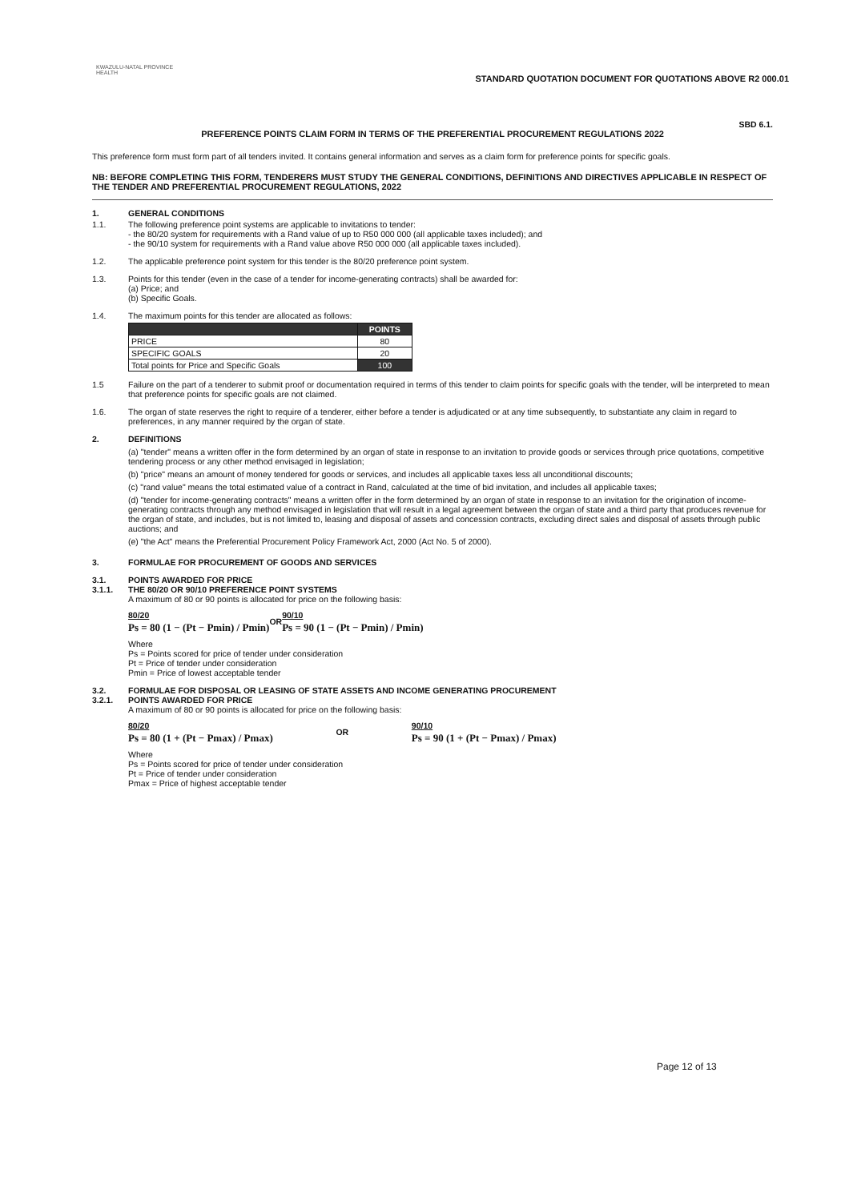KWAZULU-NATAL PROVINCE
HEALTH
STANDARD QUOTATION DOCUMENT FOR QUOTATIONS ABOVE R2 000.01
SBD 6.1.
PREFERENCE POINTS CLAIM FORM IN TERMS OF THE PREFERENTIAL PROCUREMENT REGULATIONS 2022
This preference form must form part of all tenders invited. It contains general information and serves as a claim form for preference points for specific goals.
NB: BEFORE COMPLETING THIS FORM, TENDERERS MUST STUDY THE GENERAL CONDITIONS, DEFINITIONS AND DIRECTIVES APPLICABLE IN RESPECT OF THE TENDER AND PREFERENTIAL PROCUREMENT REGULATIONS, 2022
1. GENERAL CONDITIONS
1.1. The following preference point systems are applicable to invitations to tender:
- the 80/20 system for requirements with a Rand value of up to R50 000 000 (all applicable taxes included); and
- the 90/10 system for requirements with a Rand value above R50 000 000 (all applicable taxes included).
1.2. The applicable preference point system for this tender is the 80/20 preference point system.
1.3. Points for this tender (even in the case of a tender for income-generating contracts) shall be awarded for:
(a) Price; and
(b) Specific Goals.
1.4. The maximum points for this tender are allocated as follows:
| | POINTS |
| --- | --- |
| PRICE | 80 |
| SPECIFIC GOALS | 20 |
| Total points for Price and Specific Goals | 100 |
1.5 Failure on the part of a tenderer to submit proof or documentation required in terms of this tender to claim points for specific goals with the tender, will be interpreted to mean that preference points for specific goals are not claimed.
1.6. The organ of state reserves the right to require of a tenderer, either before a tender is adjudicated or at any time subsequently, to substantiate any claim in regard to preferences, in any manner required by the organ of state.
2. DEFINITIONS
(a) "tender" means a written offer in the form determined by an organ of state in response to an invitation to provide goods or services through price quotations, competitive tendering process or any other method envisaged in legislation;
(b) "price" means an amount of money tendered for goods or services, and includes all applicable taxes less all unconditional discounts;
(c) "rand value" means the total estimated value of a contract in Rand, calculated at the time of bid invitation, and includes all applicable taxes;
(d) "tender for income-generating contracts" means a written offer in the form determined by an organ of state in response to an invitation for the origination of income-generating contracts through any method envisaged in legislation that will result in a legal agreement between the organ of state and a third party that produces revenue for the organ of state, and includes, but is not limited to, leasing and disposal of assets and concession contracts, excluding direct sales and disposal of assets through public auctions; and
(e) "the Act" means the Preferential Procurement Policy Framework Act, 2000 (Act No. 5 of 2000).
3. FORMULAE FOR PROCUREMENT OF GOODS AND SERVICES
3.1.
3.1.1.
POINTS AWARDED FOR PRICE
THE 80/20 OR 90/10 PREFERENCE POINT SYSTEMS
A maximum of 80 or 90 points is allocated for price on the following basis:
80/20
Ps = 80 (1 − (Pt − Pmin) / Pmin)
OR
90/10
Ps = 90 (1 − (Pt − Pmin) / Pmin)
Where
Ps = Points scored for price of tender under consideration
Pt = Price of tender under consideration
Pmin = Price of lowest acceptable tender
3.2.
3.2.1.
FORMULAE FOR DISPOSAL OR LEASING OF STATE ASSETS AND INCOME GENERATING PROCUREMENT
POINTS AWARDED FOR PRICE
A maximum of 80 or 90 points is allocated for price on the following basis:
80/20
Ps = 80 (1 + (Pt − Pmax) / Pmax)
OR
90/10
Ps = 90 (1 + (Pt − Pmax) / Pmax)
Where
Ps = Points scored for price of tender under consideration
Pt = Price of tender under consideration
Pmax = Price of highest acceptable tender
Page 12 of 13